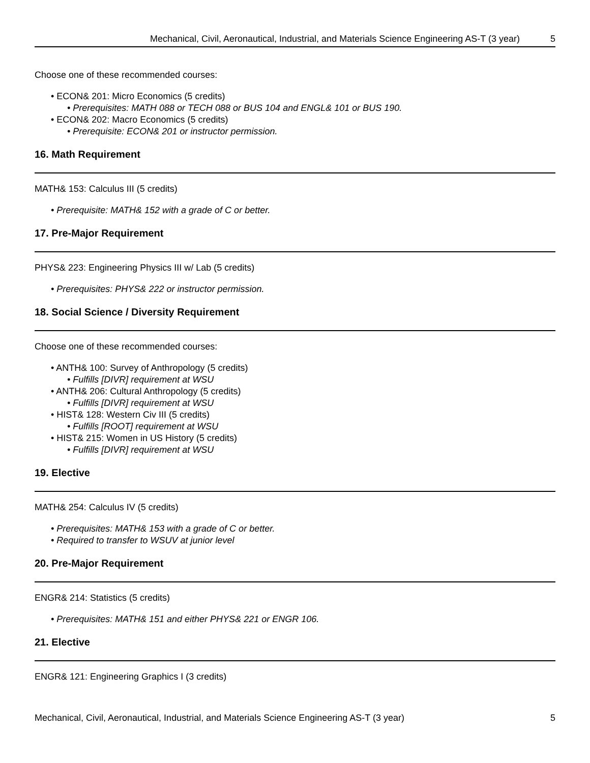Mechanical, Civil, Aeronautical, Industrial, and Materials Science Engineering AS-T (3 year) 5
Choose one of these recommended courses:
• ECON& 201: Micro Economics (5 credits)
• Prerequisites: MATH 088 or TECH 088 or BUS 104 and ENGL& 101 or BUS 190.
• ECON& 202: Macro Economics (5 credits)
• Prerequisite: ECON& 201 or instructor permission.
16. Math Requirement
MATH& 153: Calculus III (5 credits)
• Prerequisite: MATH& 152 with a grade of C or better.
17. Pre-Major Requirement
PHYS& 223: Engineering Physics III w/ Lab (5 credits)
• Prerequisites: PHYS& 222 or instructor permission.
18. Social Science / Diversity Requirement
Choose one of these recommended courses:
• ANTH& 100: Survey of Anthropology (5 credits)
• Fulfills [DIVR] requirement at WSU
• ANTH& 206: Cultural Anthropology (5 credits)
• Fulfills [DIVR] requirement at WSU
• HIST& 128: Western Civ III (5 credits)
• Fulfills [ROOT] requirement at WSU
• HIST& 215: Women in US History (5 credits)
• Fulfills [DIVR] requirement at WSU
19. Elective
MATH& 254: Calculus IV (5 credits)
• Prerequisites: MATH& 153 with a grade of C or better.
• Required to transfer to WSUV at junior level
20. Pre-Major Requirement
ENGR& 214: Statistics (5 credits)
• Prerequisites: MATH& 151 and either PHYS& 221 or ENGR 106.
21. Elective
ENGR& 121: Engineering Graphics I (3 credits)
Mechanical, Civil, Aeronautical, Industrial, and Materials Science Engineering AS-T (3 year) 5